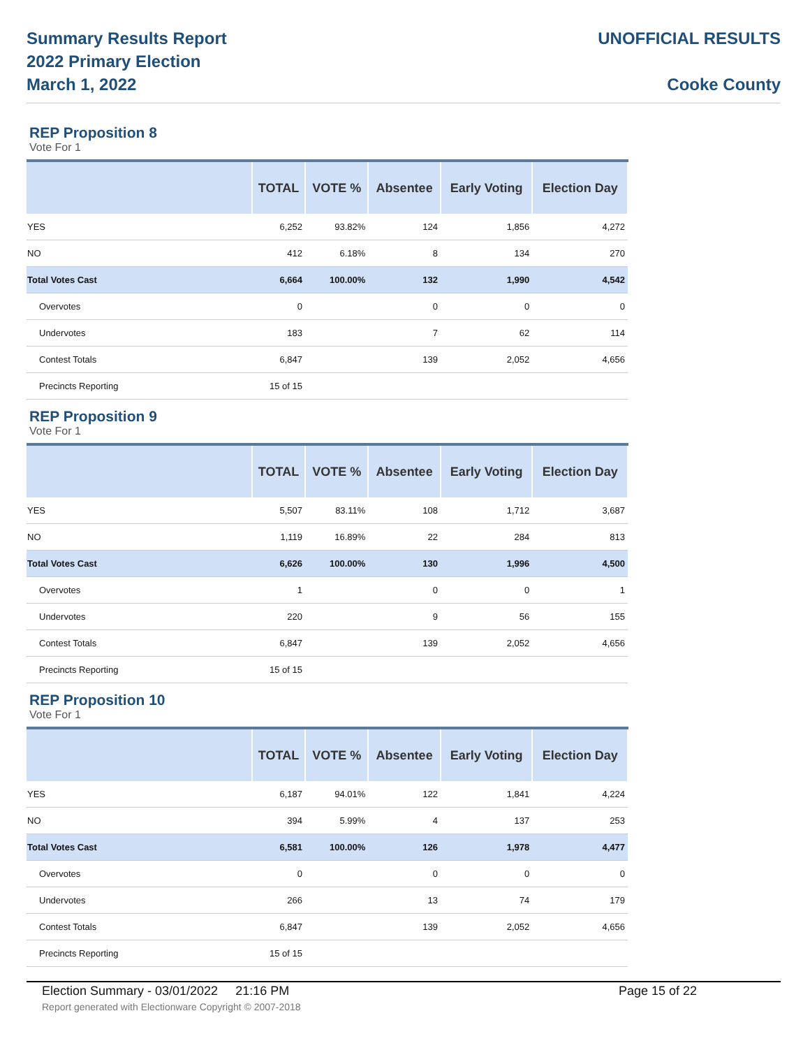Summary Results Report
2022 Primary Election
March 1, 2022
UNOFFICIAL RESULTS
Cooke County
REP Proposition 8
Vote For 1
| | TOTAL | VOTE % | Absentee | Early Voting | Election Day |
| --- | --- | --- | --- | --- | --- |
| YES | 6,252 | 93.82% | 124 | 1,856 | 4,272 |
| NO | 412 | 6.18% | 8 | 134 | 270 |
| Total Votes Cast | 6,664 | 100.00% | 132 | 1,990 | 4,542 |
| Overvotes | 0 | | 0 | 0 | 0 |
| Undervotes | 183 | | 7 | 62 | 114 |
| Contest Totals | 6,847 | | 139 | 2,052 | 4,656 |
| Precincts Reporting | 15 of 15 | | | | |
REP Proposition 9
Vote For 1
| | TOTAL | VOTE % | Absentee | Early Voting | Election Day |
| --- | --- | --- | --- | --- | --- |
| YES | 5,507 | 83.11% | 108 | 1,712 | 3,687 |
| NO | 1,119 | 16.89% | 22 | 284 | 813 |
| Total Votes Cast | 6,626 | 100.00% | 130 | 1,996 | 4,500 |
| Overvotes | 1 | | 0 | 0 | 1 |
| Undervotes | 220 | | 9 | 56 | 155 |
| Contest Totals | 6,847 | | 139 | 2,052 | 4,656 |
| Precincts Reporting | 15 of 15 | | | | |
REP Proposition 10
Vote For 1
| | TOTAL | VOTE % | Absentee | Early Voting | Election Day |
| --- | --- | --- | --- | --- | --- |
| YES | 6,187 | 94.01% | 122 | 1,841 | 4,224 |
| NO | 394 | 5.99% | 4 | 137 | 253 |
| Total Votes Cast | 6,581 | 100.00% | 126 | 1,978 | 4,477 |
| Overvotes | 0 | | 0 | 0 | 0 |
| Undervotes | 266 | | 13 | 74 | 179 |
| Contest Totals | 6,847 | | 139 | 2,052 | 4,656 |
| Precincts Reporting | 15 of 15 | | | | |
Election Summary - 03/01/2022 21:16 PM Page 15 of 22
Report generated with Electionware Copyright © 2007-2018